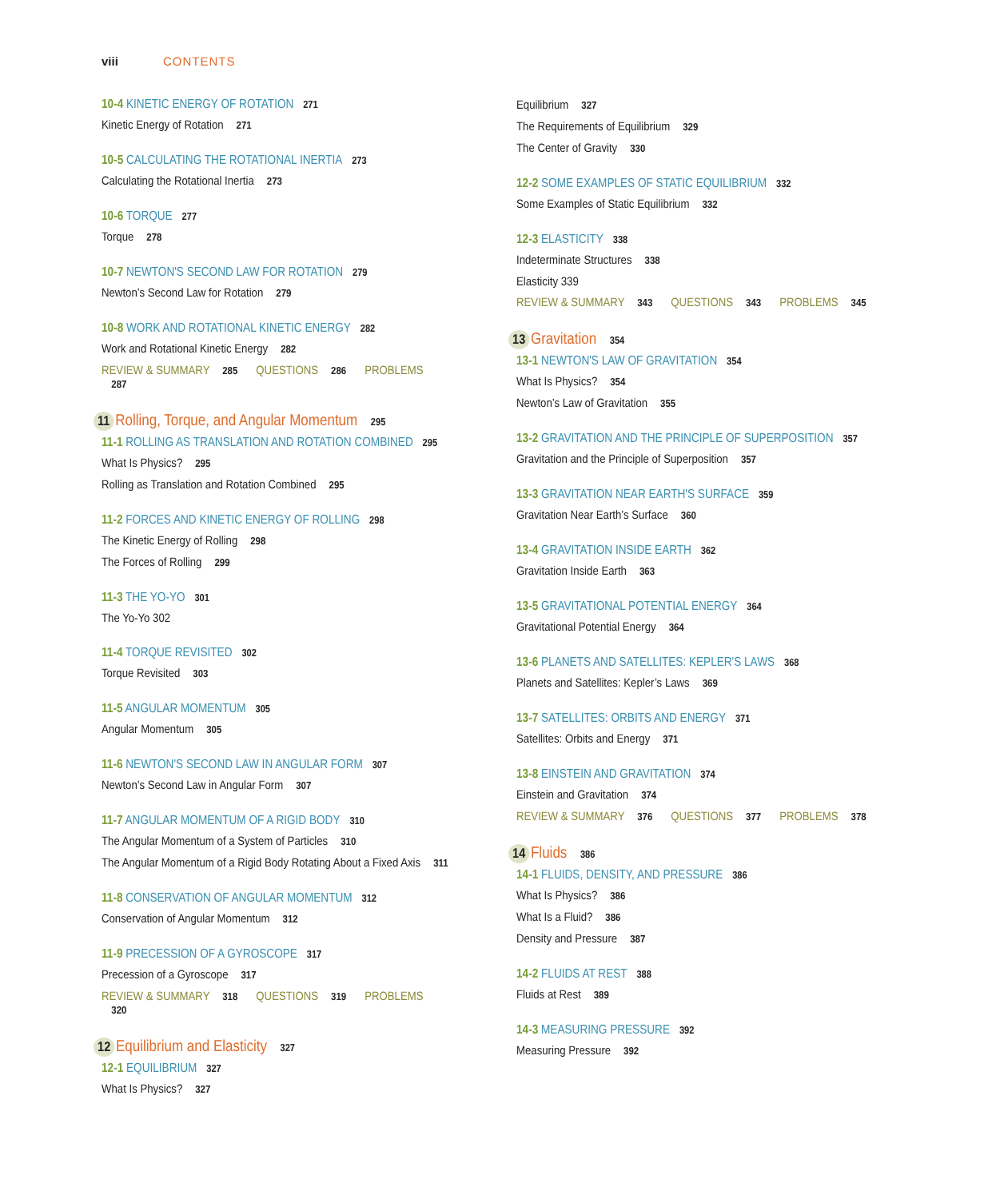viii CONTENTS
10-4 KINETIC ENERGY OF ROTATION 271
Kinetic Energy of Rotation 271
10-5 CALCULATING THE ROTATIONAL INERTIA 273
Calculating the Rotational Inertia 273
10-6 TORQUE 277
Torque 278
10-7 NEWTON'S SECOND LAW FOR ROTATION 279
Newton’s Second Law for Rotation 279
10-8 WORK AND ROTATIONAL KINETIC ENERGY 282
Work and Rotational Kinetic Energy 282
REVIEW & SUMMARY 285 QUESTIONS 286 PROBLEMS 287
11 Rolling, Torque, and Angular Momentum 295
11-1 ROLLING AS TRANSLATION AND ROTATION COMBINED 295
What Is Physics? 295
Rolling as Translation and Rotation Combined 295
11-2 FORCES AND KINETIC ENERGY OF ROLLING 298
The Kinetic Energy of Rolling 298
The Forces of Rolling 299
11-3 THE YO-YO 301
The Yo-Yo 302
11-4 TORQUE REVISITED 302
Torque Revisited 303
11-5 ANGULAR MOMENTUM 305
Angular Momentum 305
11-6 NEWTON'S SECOND LAW IN ANGULAR FORM 307
Newton’s Second Law in Angular Form 307
11-7 ANGULAR MOMENTUM OF A RIGID BODY 310
The Angular Momentum of a System of Particles 310
The Angular Momentum of a Rigid Body Rotating About a Fixed Axis 311
11-8 CONSERVATION OF ANGULAR MOMENTUM 312
Conservation of Angular Momentum 312
11-9 PRECESSION OF A GYROSCOPE 317
Precession of a Gyroscope 317
REVIEW & SUMMARY 318 QUESTIONS 319 PROBLEMS 320
12 Equilibrium and Elasticity 327
12-1 EQUILIBRIUM 327
What Is Physics? 327
Equilibrium 327
The Requirements of Equilibrium 329
The Center of Gravity 330
12-2 SOME EXAMPLES OF STATIC EQUILIBRIUM 332
Some Examples of Static Equilibrium 332
12-3 ELASTICITY 338
Indeterminate Structures 338
Elasticity 339
REVIEW & SUMMARY 343 QUESTIONS 343 PROBLEMS 345
13 Gravitation 354
13-1 NEWTON'S LAW OF GRAVITATION 354
What Is Physics? 354
Newton’s Law of Gravitation 355
13-2 GRAVITATION AND THE PRINCIPLE OF SUPERPOSITION 357
Gravitation and the Principle of Superposition 357
13-3 GRAVITATION NEAR EARTH'S SURFACE 359
Gravitation Near Earth’s Surface 360
13-4 GRAVITATION INSIDE EARTH 362
Gravitation Inside Earth 363
13-5 GRAVITATIONAL POTENTIAL ENERGY 364
Gravitational Potential Energy 364
13-6 PLANETS AND SATELLITES: KEPLER'S LAWS 368
Planets and Satellites: Kepler’s Laws 369
13-7 SATELLITES: ORBITS AND ENERGY 371
Satellites: Orbits and Energy 371
13-8 EINSTEIN AND GRAVITATION 374
Einstein and Gravitation 374
REVIEW & SUMMARY 376 QUESTIONS 377 PROBLEMS 378
14 Fluids 386
14-1 FLUIDS, DENSITY, AND PRESSURE 386
What Is Physics? 386
What Is a Fluid? 386
Density and Pressure 387
14-2 FLUIDS AT REST 388
Fluids at Rest 389
14-3 MEASURING PRESSURE 392
Measuring Pressure 392